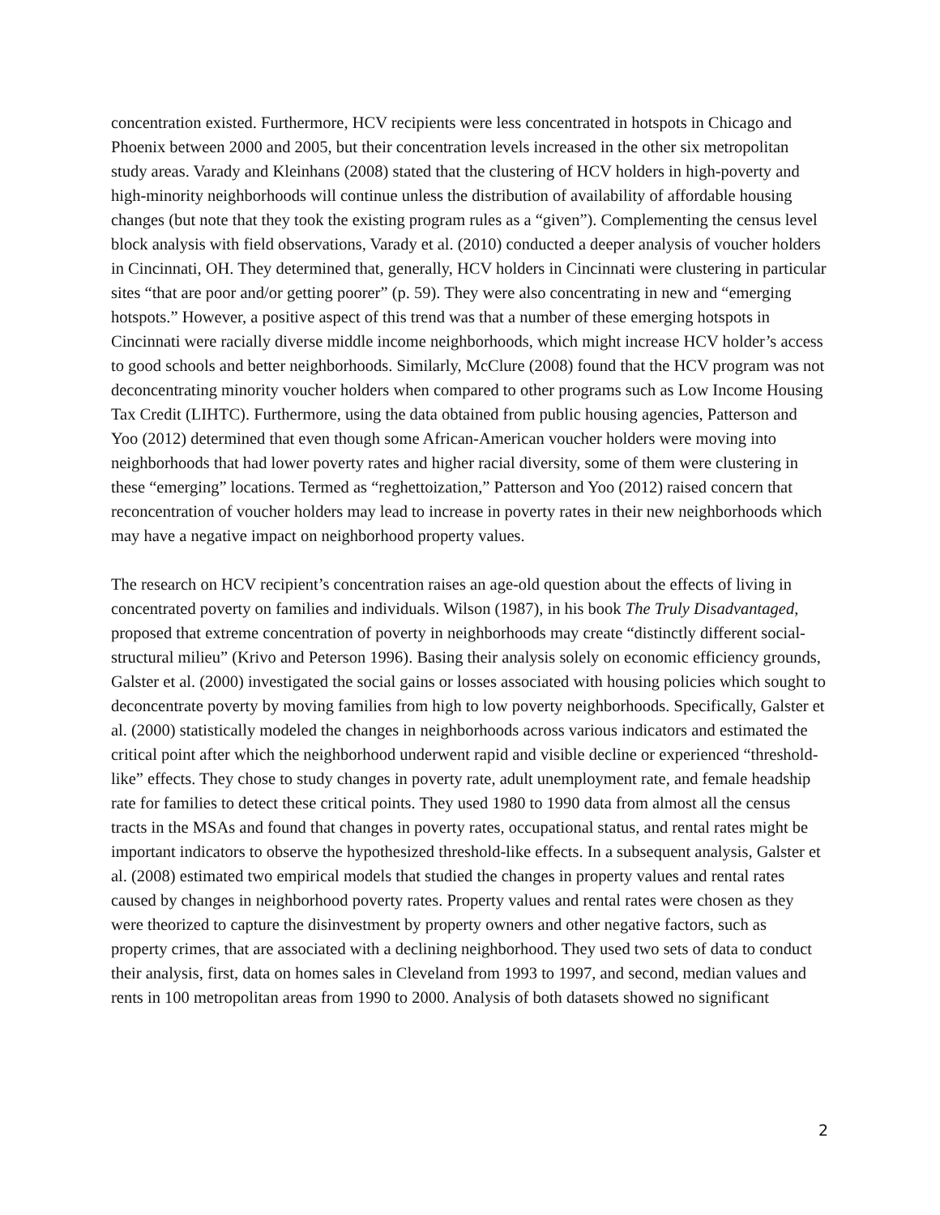concentration existed. Furthermore, HCV recipients were less concentrated in hotspots in Chicago and Phoenix between 2000 and 2005, but their concentration levels increased in the other six metropolitan study areas. Varady and Kleinhans (2008) stated that the clustering of HCV holders in high-poverty and high-minority neighborhoods will continue unless the distribution of availability of affordable housing changes (but note that they took the existing program rules as a “given”). Complementing the census level block analysis with field observations, Varady et al. (2010) conducted a deeper analysis of voucher holders in Cincinnati, OH. They determined that, generally, HCV holders in Cincinnati were clustering in particular sites “that are poor and/or getting poorer” (p. 59). They were also concentrating in new and “emerging hotspots.” However, a positive aspect of this trend was that a number of these emerging hotspots in Cincinnati were racially diverse middle income neighborhoods, which might increase HCV holder’s access to good schools and better neighborhoods. Similarly, McClure (2008) found that the HCV program was not deconcentrating minority voucher holders when compared to other programs such as Low Income Housing Tax Credit (LIHTC). Furthermore, using the data obtained from public housing agencies, Patterson and Yoo (2012) determined that even though some African-American voucher holders were moving into neighborhoods that had lower poverty rates and higher racial diversity, some of them were clustering in these “emerging” locations. Termed as “reghettoization,” Patterson and Yoo (2012) raised concern that reconcentration of voucher holders may lead to increase in poverty rates in their new neighborhoods which may have a negative impact on neighborhood property values.
The research on HCV recipient’s concentration raises an age-old question about the effects of living in concentrated poverty on families and individuals. Wilson (1987), in his book The Truly Disadvantaged, proposed that extreme concentration of poverty in neighborhoods may create “distinctly different social-structural milieu” (Krivo and Peterson 1996). Basing their analysis solely on economic efficiency grounds, Galster et al. (2000) investigated the social gains or losses associated with housing policies which sought to deconcentrate poverty by moving families from high to low poverty neighborhoods. Specifically, Galster et al. (2000) statistically modeled the changes in neighborhoods across various indicators and estimated the critical point after which the neighborhood underwent rapid and visible decline or experienced “threshold-like” effects. They chose to study changes in poverty rate, adult unemployment rate, and female headship rate for families to detect these critical points. They used 1980 to 1990 data from almost all the census tracts in the MSAs and found that changes in poverty rates, occupational status, and rental rates might be important indicators to observe the hypothesized threshold-like effects. In a subsequent analysis, Galster et al. (2008) estimated two empirical models that studied the changes in property values and rental rates caused by changes in neighborhood poverty rates. Property values and rental rates were chosen as they were theorized to capture the disinvestment by property owners and other negative factors, such as property crimes, that are associated with a declining neighborhood. They used two sets of data to conduct their analysis, first, data on homes sales in Cleveland from 1993 to 1997, and second, median values and rents in 100 metropolitan areas from 1990 to 2000. Analysis of both datasets showed no significant
2